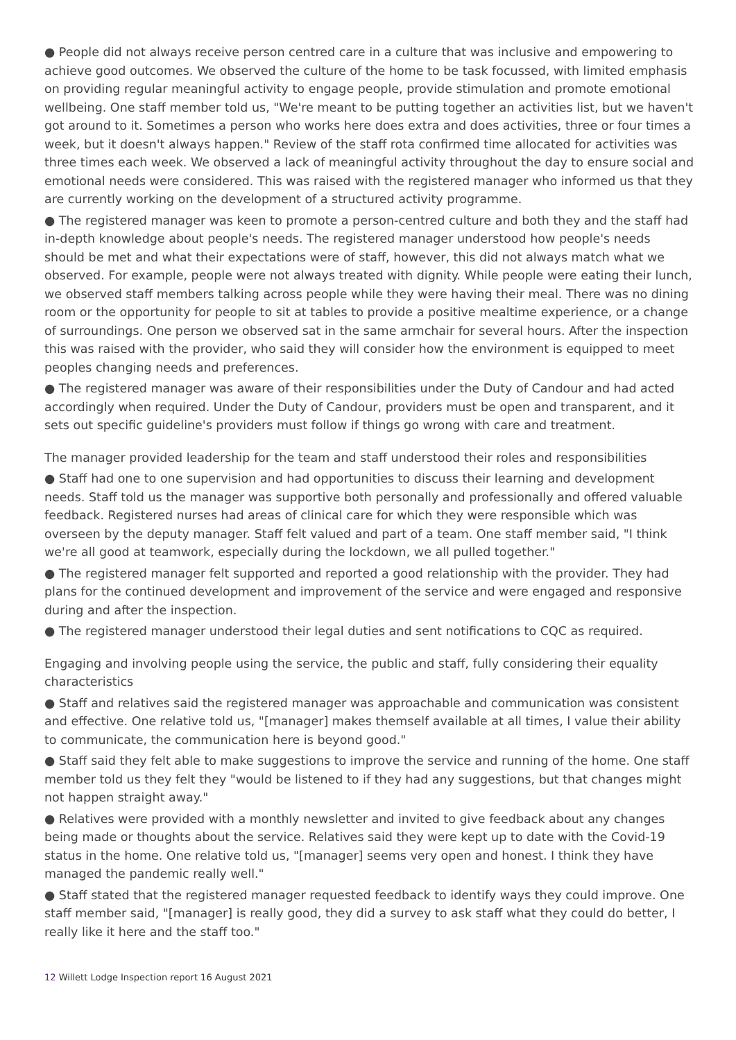● People did not always receive person centred care in a culture that was inclusive and empowering to achieve good outcomes. We observed the culture of the home to be task focussed, with limited emphasis on providing regular meaningful activity to engage people, provide stimulation and promote emotional wellbeing. One staff member told us, "We're meant to be putting together an activities list, but we haven't got around to it. Sometimes a person who works here does extra and does activities, three or four times a week, but it doesn't always happen." Review of the staff rota confirmed time allocated for activities was three times each week. We observed a lack of meaningful activity throughout the day to ensure social and emotional needs were considered. This was raised with the registered manager who informed us that they are currently working on the development of a structured activity programme.
● The registered manager was keen to promote a person-centred culture and both they and the staff had in-depth knowledge about people's needs. The registered manager understood how people's needs should be met and what their expectations were of staff, however, this did not always match what we observed. For example, people were not always treated with dignity. While people were eating their lunch, we observed staff members talking across people while they were having their meal. There was no dining room or the opportunity for people to sit at tables to provide a positive mealtime experience, or a change of surroundings. One person we observed sat in the same armchair for several hours. After the inspection this was raised with the provider, who said they will consider how the environment is equipped to meet peoples changing needs and preferences.
● The registered manager was aware of their responsibilities under the Duty of Candour and had acted accordingly when required. Under the Duty of Candour, providers must be open and transparent, and it sets out specific guideline's providers must follow if things go wrong with care and treatment.
The manager provided leadership for the team and staff understood their roles and responsibilities
● Staff had one to one supervision and had opportunities to discuss their learning and development needs. Staff told us the manager was supportive both personally and professionally and offered valuable feedback. Registered nurses had areas of clinical care for which they were responsible which was overseen by the deputy manager. Staff felt valued and part of a team. One staff member said, "I think we're all good at teamwork, especially during the lockdown, we all pulled together."
● The registered manager felt supported and reported a good relationship with the provider. They had plans for the continued development and improvement of the service and were engaged and responsive during and after the inspection.
● The registered manager understood their legal duties and sent notifications to CQC as required.
Engaging and involving people using the service, the public and staff, fully considering their equality characteristics
● Staff and relatives said the registered manager was approachable and communication was consistent and effective. One relative told us, "[manager] makes themself available at all times, I value their ability to communicate, the communication here is beyond good."
● Staff said they felt able to make suggestions to improve the service and running of the home. One staff member told us they felt they "would be listened to if they had any suggestions, but that changes might not happen straight away."
● Relatives were provided with a monthly newsletter and invited to give feedback about any changes being made or thoughts about the service. Relatives said they were kept up to date with the Covid-19 status in the home. One relative told us, "[manager] seems very open and honest. I think they have managed the pandemic really well."
● Staff stated that the registered manager requested feedback to identify ways they could improve. One staff member said, "[manager] is really good, they did a survey to ask staff what they could do better, I really like it here and the staff too."
12 Willett Lodge Inspection report 16 August 2021